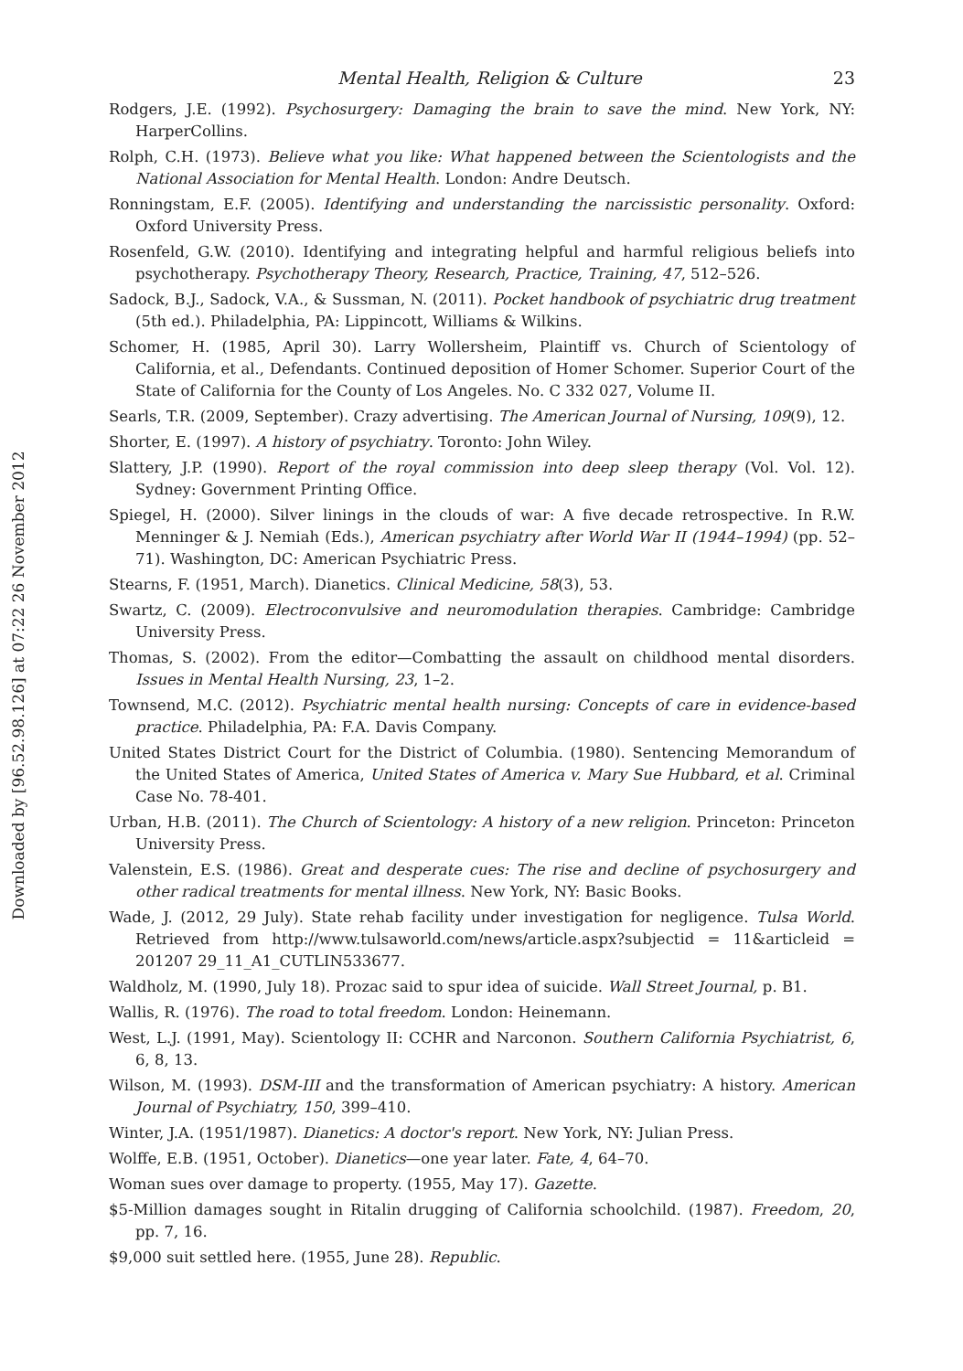Downloaded by [96.52.98.126] at 07:22 26 November 2012
Mental Health, Religion & Culture 23
Rodgers, J.E. (1992). Psychosurgery: Damaging the brain to save the mind. New York, NY: HarperCollins.
Rolph, C.H. (1973). Believe what you like: What happened between the Scientologists and the National Association for Mental Health. London: Andre Deutsch.
Ronningstam, E.F. (2005). Identifying and understanding the narcissistic personality. Oxford: Oxford University Press.
Rosenfeld, G.W. (2010). Identifying and integrating helpful and harmful religious beliefs into psychotherapy. Psychotherapy Theory, Research, Practice, Training, 47, 512–526.
Sadock, B.J., Sadock, V.A., & Sussman, N. (2011). Pocket handbook of psychiatric drug treatment (5th ed.). Philadelphia, PA: Lippincott, Williams & Wilkins.
Schomer, H. (1985, April 30). Larry Wollersheim, Plaintiff vs. Church of Scientology of California, et al., Defendants. Continued deposition of Homer Schomer. Superior Court of the State of California for the County of Los Angeles. No. C 332 027, Volume II.
Searls, T.R. (2009, September). Crazy advertising. The American Journal of Nursing, 109(9), 12.
Shorter, E. (1997). A history of psychiatry. Toronto: John Wiley.
Slattery, J.P. (1990). Report of the royal commission into deep sleep therapy (Vol. Vol. 12). Sydney: Government Printing Office.
Spiegel, H. (2000). Silver linings in the clouds of war: A five decade retrospective. In R.W. Menninger & J. Nemiah (Eds.), American psychiatry after World War II (1944–1994) (pp. 52–71). Washington, DC: American Psychiatric Press.
Stearns, F. (1951, March). Dianetics. Clinical Medicine, 58(3), 53.
Swartz, C. (2009). Electroconvulsive and neuromodulation therapies. Cambridge: Cambridge University Press.
Thomas, S. (2002). From the editor—Combatting the assault on childhood mental disorders. Issues in Mental Health Nursing, 23, 1–2.
Townsend, M.C. (2012). Psychiatric mental health nursing: Concepts of care in evidence-based practice. Philadelphia, PA: F.A. Davis Company.
United States District Court for the District of Columbia. (1980). Sentencing Memorandum of the United States of America, United States of America v. Mary Sue Hubbard, et al. Criminal Case No. 78-401.
Urban, H.B. (2011). The Church of Scientology: A history of a new religion. Princeton: Princeton University Press.
Valenstein, E.S. (1986). Great and desperate cues: The rise and decline of psychosurgery and other radical treatments for mental illness. New York, NY: Basic Books.
Wade, J. (2012, 29 July). State rehab facility under investigation for negligence. Tulsa World. Retrieved from http://www.tulsaworld.com/news/article.aspx?subjectid = 11&articleid = 201207 29_11_A1_CUTLIN533677.
Waldholz, M. (1990, July 18). Prozac said to spur idea of suicide. Wall Street Journal, p. B1.
Wallis, R. (1976). The road to total freedom. London: Heinemann.
West, L.J. (1991, May). Scientology II: CCHR and Narconon. Southern California Psychiatrist, 6, 6, 8, 13.
Wilson, M. (1993). DSM-III and the transformation of American psychiatry: A history. American Journal of Psychiatry, 150, 399–410.
Winter, J.A. (1951/1987). Dianetics: A doctor's report. New York, NY: Julian Press.
Wolffe, E.B. (1951, October). Dianetics—one year later. Fate, 4, 64–70.
Woman sues over damage to property. (1955, May 17). Gazette.
$5-Million damages sought in Ritalin drugging of California schoolchild. (1987). Freedom, 20, pp. 7, 16.
$9,000 suit settled here. (1955, June 28). Republic.